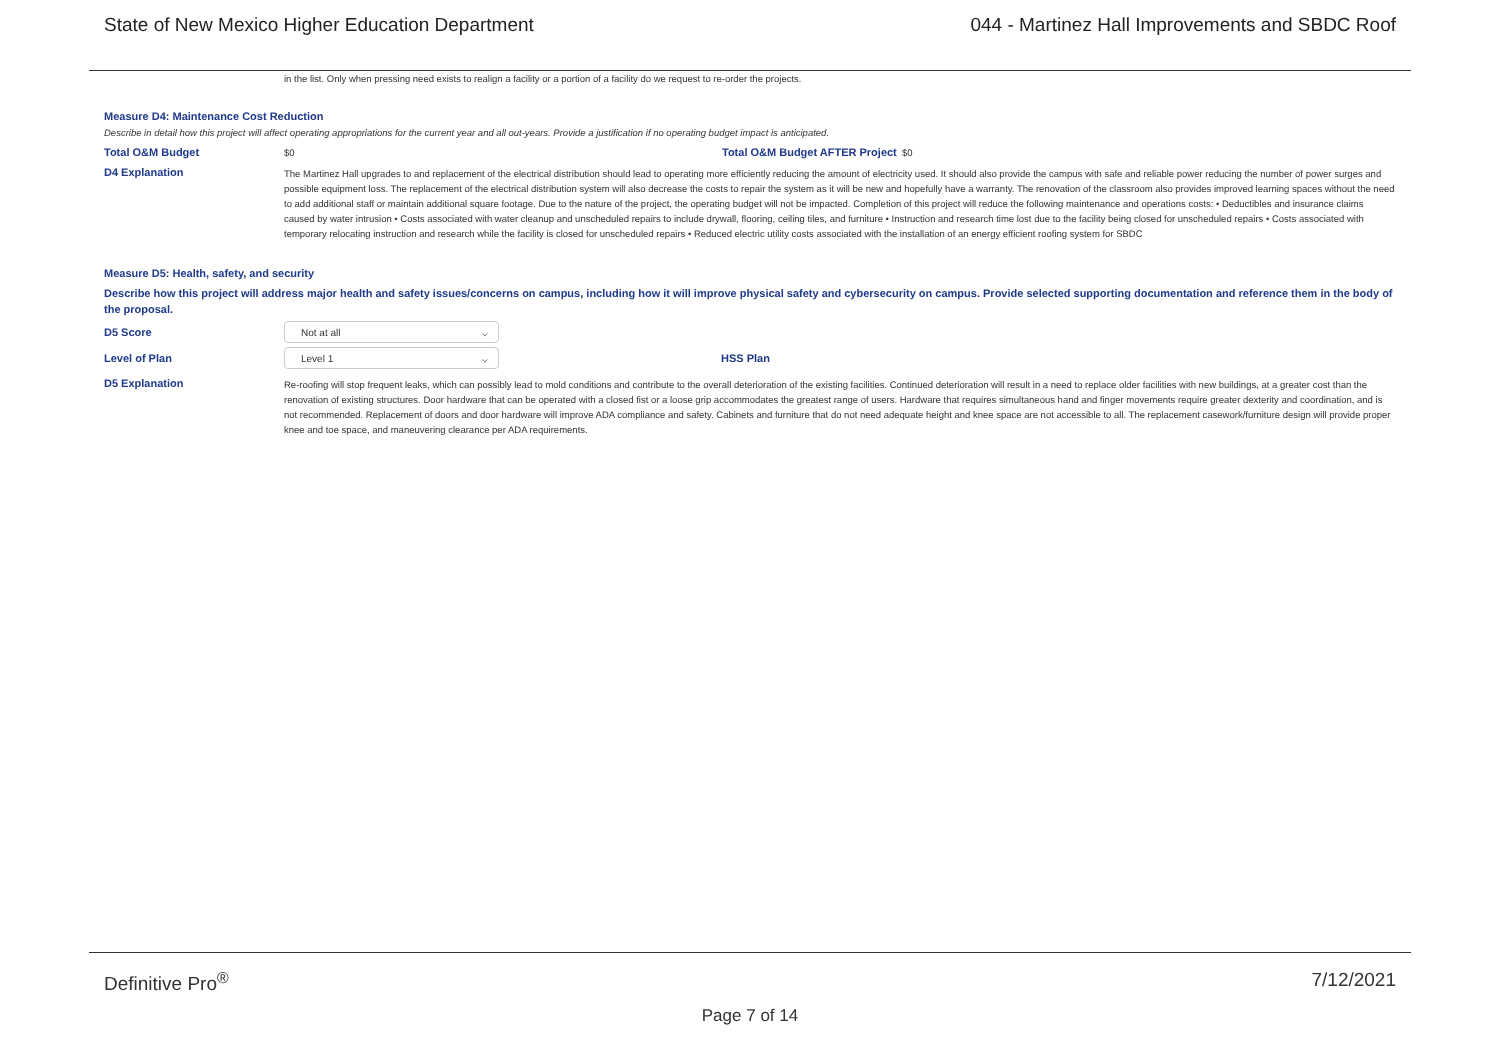State of New Mexico Higher Education Department 044 - Martinez Hall Improvements and SBDC Roof
in the list. Only when pressing need exists to realign a facility or a portion of a facility do we request to re-order the projects.
Measure D4: Maintenance Cost Reduction
Describe in detail how this project will affect operating appropriations for the current year and all out-years. Provide a justification if no operating budget impact is anticipated.
Total O&M Budget
$0
Total O&M Budget AFTER Project
$0
D4 Explanation
The Martinez Hall upgrades to and replacement of the electrical distribution should lead to operating more efficiently reducing the amount of electricity used. It should also provide the campus with safe and reliable power reducing the number of power surges and possible equipment loss. The replacement of the electrical distribution system will also decrease the costs to repair the system as it will be new and hopefully have a warranty. The renovation of the classroom also provides improved learning spaces without the need to add additional staff or maintain additional square footage. Due to the nature of the project, the operating budget will not be impacted. Completion of this project will reduce the following maintenance and operations costs: • Deductibles and insurance claims caused by water intrusion • Costs associated with water cleanup and unscheduled repairs to include drywall, flooring, ceiling tiles, and furniture • Instruction and research time lost due to the facility being closed for unscheduled repairs • Costs associated with temporary relocating instruction and research while the facility is closed for unscheduled repairs • Reduced electric utility costs associated with the installation of an energy efficient roofing system for SBDC
Measure D5: Health, safety, and security
Describe how this project will address major health and safety issues/concerns on campus, including how it will improve physical safety and cybersecurity on campus. Provide selected supporting documentation and reference them in the body of the proposal.
D5 Score
Not at all ⌵
Level of Plan
Level 1 ⌵
HSS Plan
D5 Explanation
Re-roofing will stop frequent leaks, which can possibly lead to mold conditions and contribute to the overall deterioration of the existing facilities. Continued deterioration will result in a need to replace older facilities with new buildings, at a greater cost than the renovation of existing structures. Door hardware that can be operated with a closed fist or a loose grip accommodates the greatest range of users. Hardware that requires simultaneous hand and finger movements require greater dexterity and coordination, and is not recommended. Replacement of doors and door hardware will improve ADA compliance and safety. Cabinets and furniture that do not need adequate height and knee space are not accessible to all. The replacement casework/furniture design will provide proper knee and toe space, and maneuvering clearance per ADA requirements.
Definitive Pro<sup>®</sup> 7/12/2021
Page 7 of 14